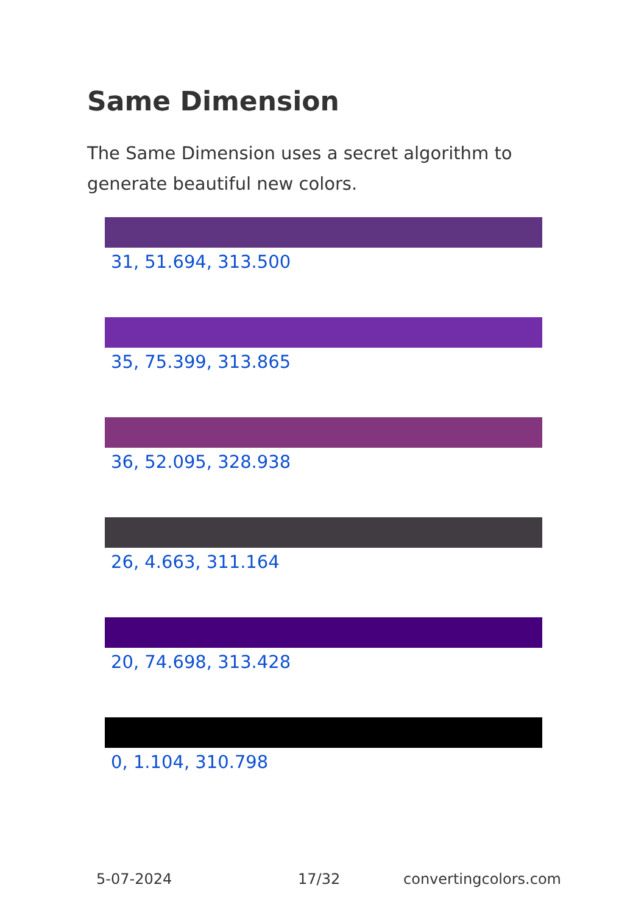Same Dimension
The Same Dimension uses a secret algorithm to generate beautiful new colors.
31, 51.694, 313.500
35, 75.399, 313.865
36, 52.095, 328.938
26, 4.663, 311.164
20, 74.698, 313.428
0, 1.104, 310.798
5-07-2024 17/32 convertingcolors.com